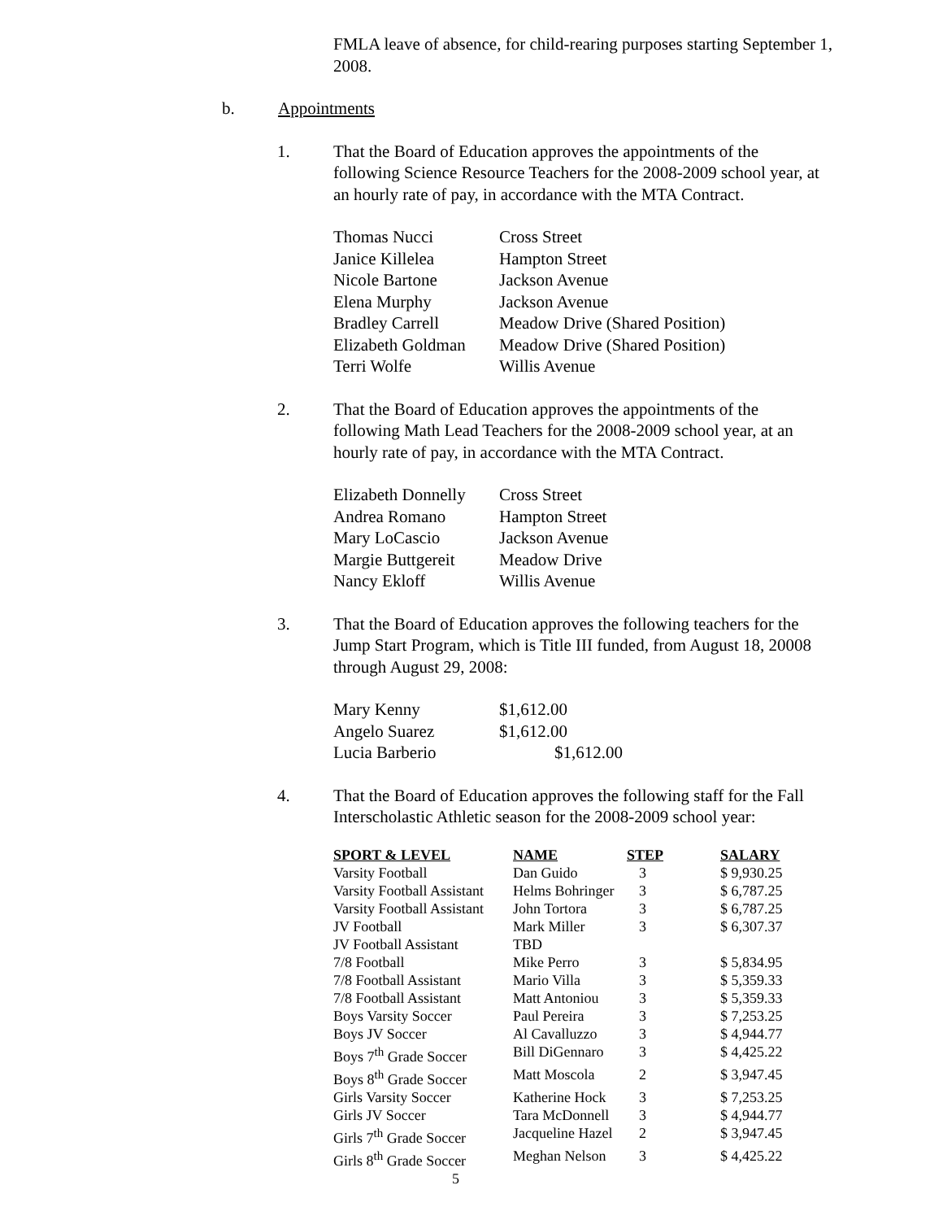FMLA leave of absence, for child-rearing purposes starting September 1, 2008.
b. Appointments
1. That the Board of Education approves the appointments of the following Science Resource Teachers for the 2008-2009 school year, at an hourly rate of pay, in accordance with the MTA Contract.
| Thomas Nucci | Cross Street |
| Janice Killelea | Hampton Street |
| Nicole Bartone | Jackson Avenue |
| Elena Murphy | Jackson Avenue |
| Bradley Carrell | Meadow Drive (Shared Position) |
| Elizabeth Goldman | Meadow Drive (Shared Position) |
| Terri Wolfe | Willis Avenue |
2. That the Board of Education approves the appointments of the following Math Lead Teachers for the 2008-2009 school year, at an hourly rate of pay, in accordance with the MTA Contract.
| Elizabeth Donnelly | Cross Street |
| Andrea Romano | Hampton Street |
| Mary LoCascio | Jackson Avenue |
| Margie Buttgereit | Meadow Drive |
| Nancy Ekloff | Willis Avenue |
3. That the Board of Education approves the following teachers for the Jump Start Program, which is Title III funded, from August 18, 20008 through August 29, 2008:
| Mary Kenny | $1,612.00 |
| Angelo Suarez | $1,612.00 |
| Lucia Barberio | $1,612.00 |
4. That the Board of Education approves the following staff for the Fall Interscholastic Athletic season for the 2008-2009 school year:
| SPORT & LEVEL | NAME | STEP | SALARY |
| --- | --- | --- | --- |
| Varsity Football | Dan Guido | 3 | $ 9,930.25 |
| Varsity Football Assistant | Helms Bohringer | 3 | $ 6,787.25 |
| Varsity Football Assistant | John Tortora | 3 | $ 6,787.25 |
| JV Football | Mark Miller | 3 | $ 6,307.37 |
| JV Football Assistant | TBD | | |
| 7/8 Football | Mike Perro | 3 | $ 5,834.95 |
| 7/8 Football Assistant | Mario Villa | 3 | $ 5,359.33 |
| 7/8 Football Assistant | Matt Antoniou | 3 | $ 5,359.33 |
| Boys Varsity Soccer | Paul Pereira | 3 | $ 7,253.25 |
| Boys JV Soccer | Al Cavalluzzo | 3 | $ 4,944.77 |
| Boys 7<sup>th</sup> Grade Soccer | Bill DiGennaro | 3 | $ 4,425.22 |
| Boys 8<sup>th</sup> Grade Soccer | Matt Moscola | 2 | $ 3,947.45 |
| Girls Varsity Soccer | Katherine Hock | 3 | $ 7,253.25 |
| Girls JV Soccer | Tara McDonnell | 3 | $ 4,944.77 |
| Girls 7<sup>th</sup> Grade Soccer | Jacqueline Hazel | 2 | $ 3,947.45 |
| Girls 8<sup>th</sup> Grade Soccer | Meghan Nelson | 3 | $ 4,425.22 |
5